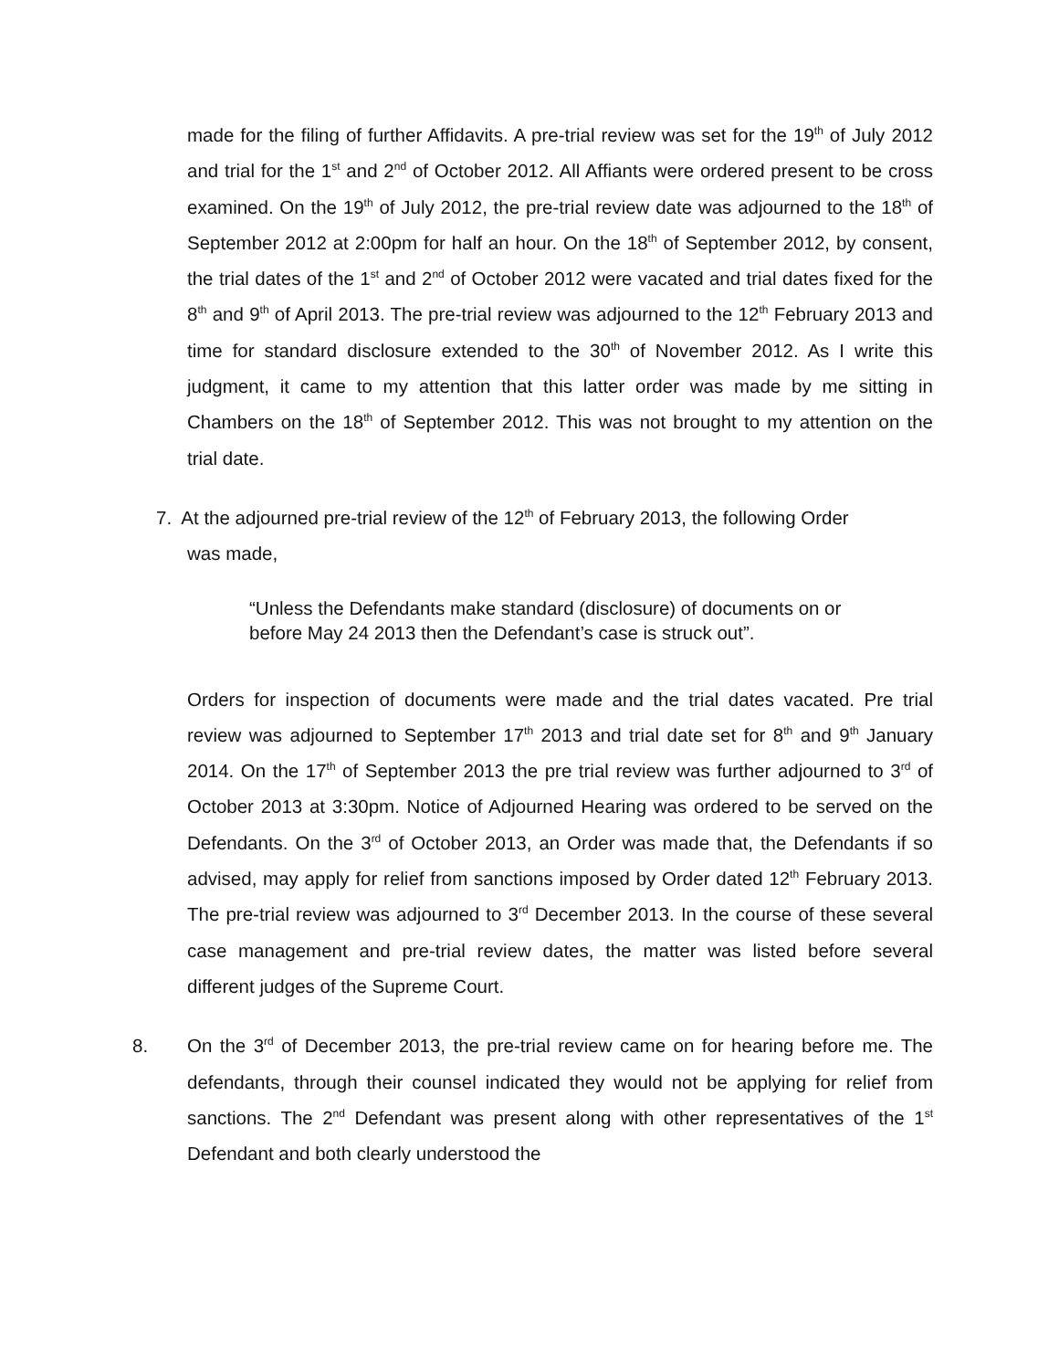made for the filing of further Affidavits. A pre-trial review was set for the 19<sup>th</sup> of July 2012 and trial for the 1<sup>st</sup> and 2<sup>nd</sup> of October 2012. All Affiants were ordered present to be cross examined. On the 19<sup>th</sup> of July 2012, the pre-trial review date was adjourned to the 18<sup>th</sup> of September 2012 at 2:00pm for half an hour. On the 18<sup>th</sup> of September 2012, by consent, the trial dates of the 1<sup>st</sup> and 2<sup>nd</sup> of October 2012 were vacated and trial dates fixed for the 8<sup>th</sup> and 9<sup>th</sup> of April 2013. The pre-trial review was adjourned to the 12<sup>th</sup> February 2013 and time for standard disclosure extended to the 30<sup>th</sup> of November 2012. As I write this judgment, it came to my attention that this latter order was made by me sitting in Chambers on the 18<sup>th</sup> of September 2012. This was not brought to my attention on the trial date.
7. At the adjourned pre-trial review of the 12<sup>th</sup> of February 2013, the following Order
was made,
“Unless the Defendants make standard (disclosure) of documents on or before May 24 2013 then the Defendant’s case is struck out”.
Orders for inspection of documents were made and the trial dates vacated. Pre trial review was adjourned to September 17<sup>th</sup> 2013 and trial date set for 8<sup>th</sup> and 9<sup>th</sup> January 2014. On the 17<sup>th</sup> of September 2013 the pre trial review was further adjourned to 3<sup>rd</sup> of October 2013 at 3:30pm. Notice of Adjourned Hearing was ordered to be served on the Defendants. On the 3<sup>rd</sup> of October 2013, an Order was made that, the Defendants if so advised, may apply for relief from sanctions imposed by Order dated 12<sup>th</sup> February 2013. The pre-trial review was adjourned to 3<sup>rd</sup> December 2013. In the course of these several case management and pre-trial review dates, the matter was listed before several different judges of the Supreme Court.
8. On the 3<sup>rd</sup> of December 2013, the pre-trial review came on for hearing before me. The defendants, through their counsel indicated they would not be applying for relief from sanctions. The 2<sup>nd</sup> Defendant was present along with other representatives of the 1<sup>st</sup> Defendant and both clearly understood the